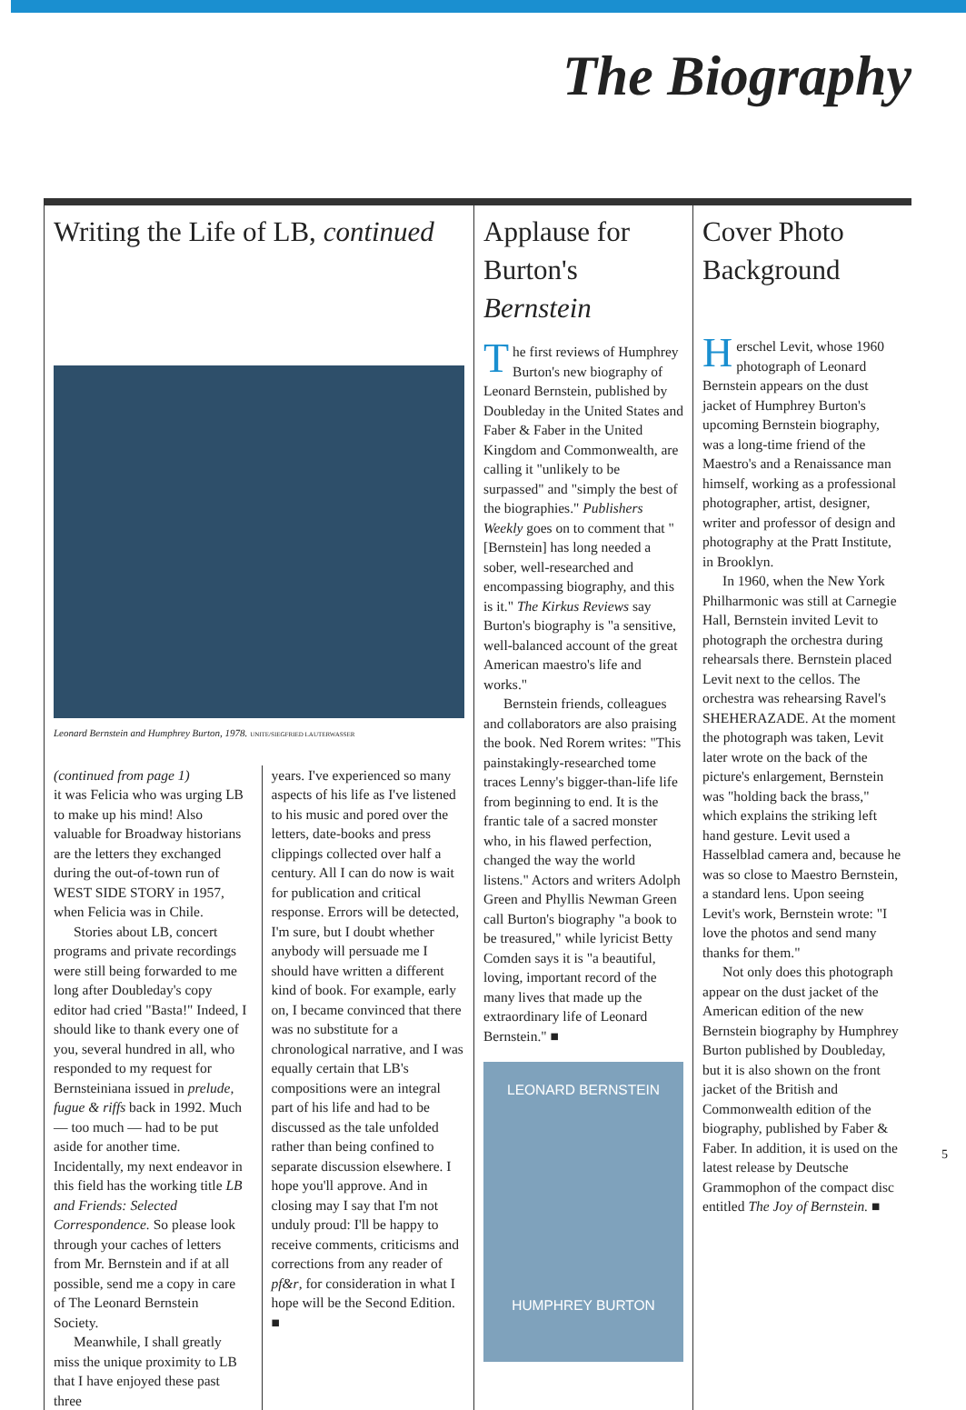The Biography
Writing the Life of LB, continued
Leonard Bernstein and Humphrey Burton, 1978. UNITE/SIEGFRIED LAUTERWASSER
(continued from page 1)
it was Felicia who was urging LB to make up his mind! Also valuable for Broadway historians are the letters they exchanged during the out-of-town run of WEST SIDE STORY in 1957, when Felicia was in Chile.
Stories about LB, concert programs and private recordings were still being forwarded to me long after Doubleday's copy editor had cried "Basta!" Indeed, I should like to thank every one of you, several hundred in all, who responded to my request for Bernsteiniana issued in prelude, fugue & riffs back in 1992. Much — too much — had to be put aside for another time. Incidentally, my next endeavor in this field has the working title LB and Friends: Selected Correspondence. So please look through your caches of letters from Mr. Bernstein and if at all possible, send me a copy in care of The Leonard Bernstein Society.
Meanwhile, I shall greatly miss the unique proximity to LB that I have enjoyed these past three
years. I've experienced so many aspects of his life as I've listened to his music and pored over the letters, date-books and press clippings collected over half a century. All I can do now is wait for publication and critical response. Errors will be detected, I'm sure, but I doubt whether anybody will persuade me I should have written a different kind of book. For example, early on, I became convinced that there was no substitute for a chronological narrative, and I was equally certain that LB's compositions were an integral part of his life and had to be discussed as the tale unfolded rather than being confined to separate discussion elsewhere. I hope you'll approve. And in closing may I say that I'm not unduly proud: I'll be happy to receive comments, criticisms and corrections from any reader of pf&r, for consideration in what I hope will be the Second Edition. ■
Applause for Burton's Bernstein
The first reviews of Humphrey Burton's new biography of Leonard Bernstein, published by Doubleday in the United States and Faber & Faber in the United Kingdom and Commonwealth, are calling it "unlikely to be surpassed" and "simply the best of the biographies." Publishers Weekly goes on to comment that "[Bernstein] has long needed a sober, well-researched and encompassing biography, and this is it." The Kirkus Reviews say Burton's biography is "a sensitive, well-balanced account of the great American maestro's life and works."
Bernstein friends, colleagues and collaborators are also praising the book. Ned Rorem writes: "This painstakingly-researched tome traces Lenny's bigger-than-life life from beginning to end. It is the frantic tale of a sacred monster who, in his flawed perfection, changed the way the world listens." Actors and writers Adolph Green and Phyllis Newman Green call Burton's biography "a book to be treasured," while lyricist Betty Comden says it is "a beautiful, loving, important record of the many lives that made up the extraordinary life of Leonard Bernstein." ■
LEONARD BERNSTEIN
HUMPHREY BURTON
Cover Photo Background
Herschel Levit, whose 1960 photograph of Leonard Bernstein appears on the dust jacket of Humphrey Burton's upcoming Bernstein biography, was a long-time friend of the Maestro's and a Renaissance man himself, working as a professional photographer, artist, designer, writer and professor of design and photography at the Pratt Institute, in Brooklyn.
In 1960, when the New York Philharmonic was still at Carnegie Hall, Bernstein invited Levit to photograph the orchestra during rehearsals there. Bernstein placed Levit next to the cellos. The orchestra was rehearsing Ravel's SHEHERAZADE. At the moment the photograph was taken, Levit later wrote on the back of the picture's enlargement, Bernstein was "holding back the brass," which explains the striking left hand gesture. Levit used a Hasselblad camera and, because he was so close to Maestro Bernstein, a standard lens. Upon seeing Levit's work, Bernstein wrote: "I love the photos and send many thanks for them."
Not only does this photograph appear on the dust jacket of the American edition of the new Bernstein biography by Humphrey Burton published by Doubleday, but it is also shown on the front jacket of the British and Commonwealth edition of the biography, published by Faber & Faber. In addition, it is used on the latest release by Deutsche Grammophon of the compact disc entitled The Joy of Bernstein. ■
5